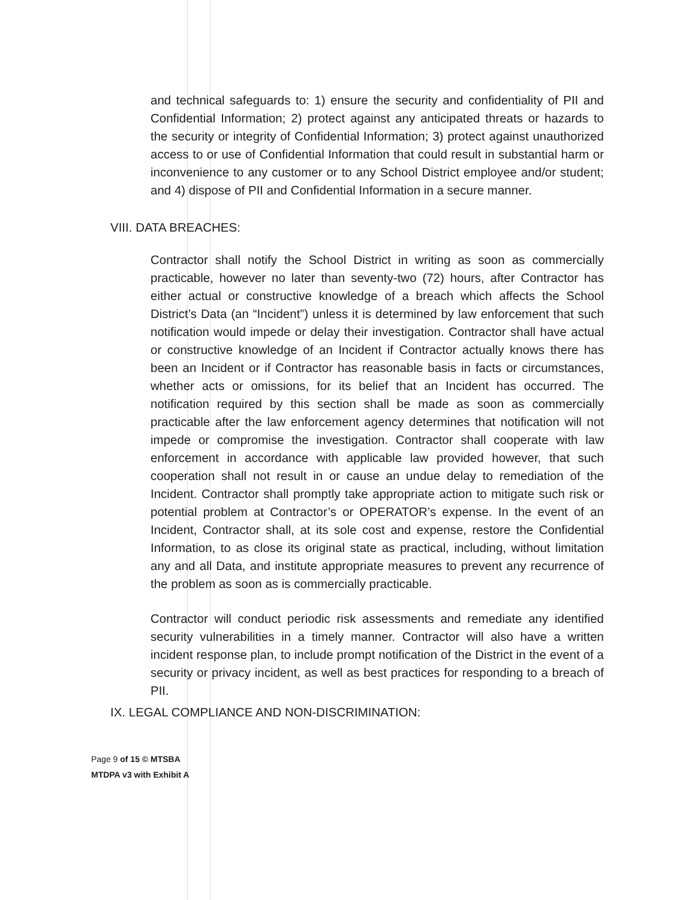and technical safeguards to: 1) ensure the security and confidentiality of PII and Confidential Information; 2) protect against any anticipated threats or hazards to the security or integrity of Confidential Information; 3) protect against unauthorized access to or use of Confidential Information that could result in substantial harm or inconvenience to any customer or to any School District employee and/or student; and 4) dispose of PII and Confidential Information in a secure manner.
VIII. DATA BREACHES:
Contractor shall notify the School District in writing as soon as commercially practicable, however no later than seventy-two (72) hours, after Contractor has either actual or constructive knowledge of a breach which affects the School District’s Data (an “Incident”) unless it is determined by law enforcement that such notification would impede or delay their investigation. Contractor shall have actual or constructive knowledge of an Incident if Contractor actually knows there has been an Incident or if Contractor has reasonable basis in facts or circumstances, whether acts or omissions, for its belief that an Incident has occurred. The notification required by this section shall be made as soon as commercially practicable after the law enforcement agency determines that notification will not impede or compromise the investigation. Contractor shall cooperate with law enforcement in accordance with applicable law provided however, that such cooperation shall not result in or cause an undue delay to remediation of the Incident. Contractor shall promptly take appropriate action to mitigate such risk or potential problem at Contractor’s or OPERATOR’s expense. In the event of an Incident, Contractor shall, at its sole cost and expense, restore the Confidential Information, to as close its original state as practical, including, without limitation any and all Data, and institute appropriate measures to prevent any recurrence of the problem as soon as is commercially practicable.
Contractor will conduct periodic risk assessments and remediate any identified security vulnerabilities in a timely manner. Contractor will also have a written incident response plan, to include prompt notification of the District in the event of a security or privacy incident, as well as best practices for responding to a breach of PII.
IX. LEGAL COMPLIANCE AND NON-DISCRIMINATION:
Page 9 of 15 © MTSBA
MTDPA v3 with Exhibit A